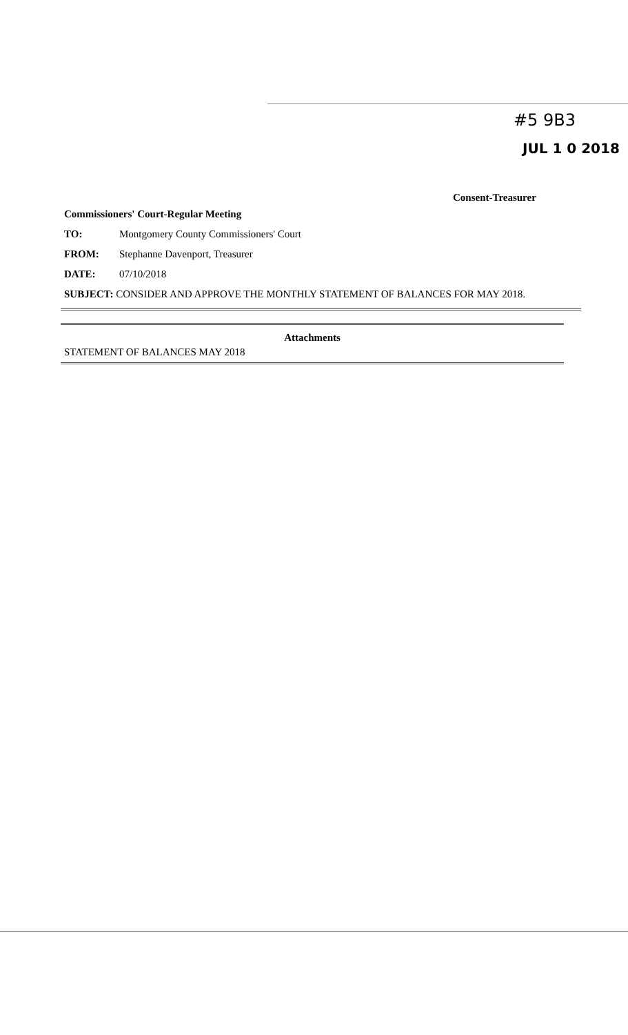#5 9B3
JUL 1 0 2018
Consent-Treasurer
Commissioners' Court-Regular Meeting
TO: Montgomery County Commissioners' Court
FROM: Stephanne Davenport, Treasurer
DATE: 07/10/2018
SUBJECT: CONSIDER AND APPROVE THE MONTHLY STATEMENT OF BALANCES FOR MAY 2018.
Attachments
STATEMENT OF BALANCES MAY 2018